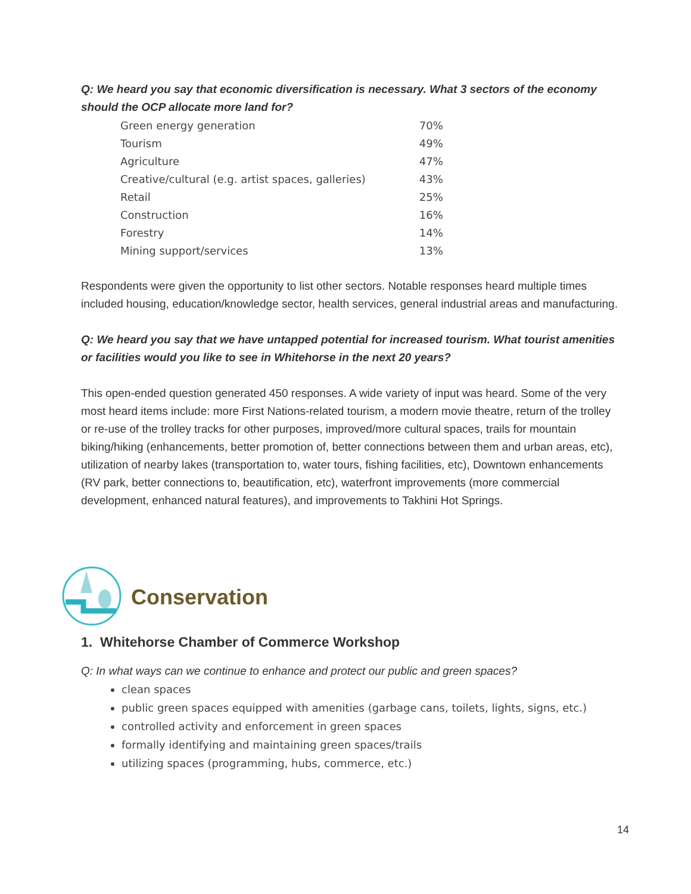Q: We heard you say that economic diversification is necessary. What 3 sectors of the economy should the OCP allocate more land for?
| Green energy generation | 70% |
| Tourism | 49% |
| Agriculture | 47% |
| Creative/cultural (e.g. artist spaces, galleries) | 43% |
| Retail | 25% |
| Construction | 16% |
| Forestry | 14% |
| Mining support/services | 13% |
Respondents were given the opportunity to list other sectors. Notable responses heard multiple times included housing, education/knowledge sector, health services, general industrial areas and manufacturing.
Q: We heard you say that we have untapped potential for increased tourism. What tourist amenities or facilities would you like to see in Whitehorse in the next 20 years?
This open-ended question generated 450 responses. A wide variety of input was heard. Some of the very most heard items include: more First Nations-related tourism, a modern movie theatre, return of the trolley or re-use of the trolley tracks for other purposes, improved/more cultural spaces, trails for mountain biking/hiking (enhancements, better promotion of, better connections between them and urban areas, etc), utilization of nearby lakes (transportation to, water tours, fishing facilities, etc), Downtown enhancements (RV park, better connections to, beautification, etc), waterfront improvements (more commercial development, enhanced natural features), and improvements to Takhini Hot Springs.
Conservation
1. Whitehorse Chamber of Commerce Workshop
Q: In what ways can we continue to enhance and protect our public and green spaces?
clean spaces
public green spaces equipped with amenities (garbage cans, toilets, lights, signs, etc.)
controlled activity and enforcement in green spaces
formally identifying and maintaining green spaces/trails
utilizing spaces (programming, hubs, commerce, etc.)
14